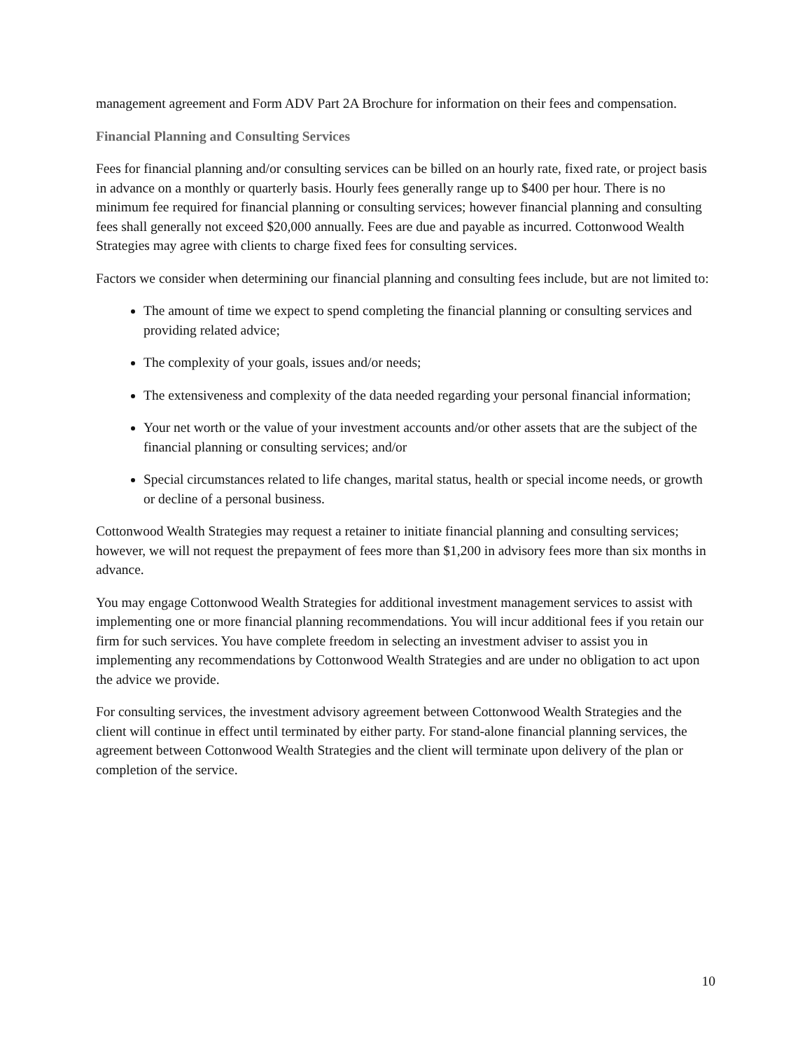management agreement and Form ADV Part 2A Brochure for information on their fees and compensation.
Financial Planning and Consulting Services
Fees for financial planning and/or consulting services can be billed on an hourly rate, fixed rate, or project basis in advance on a monthly or quarterly basis. Hourly fees generally range up to $400 per hour. There is no minimum fee required for financial planning or consulting services; however financial planning and consulting fees shall generally not exceed $20,000 annually. Fees are due and payable as incurred. Cottonwood Wealth Strategies may agree with clients to charge fixed fees for consulting services.
Factors we consider when determining our financial planning and consulting fees include, but are not limited to:
The amount of time we expect to spend completing the financial planning or consulting services and providing related advice;
The complexity of your goals, issues and/or needs;
The extensiveness and complexity of the data needed regarding your personal financial information;
Your net worth or the value of your investment accounts and/or other assets that are the subject of the financial planning or consulting services; and/or
Special circumstances related to life changes, marital status, health or special income needs, or growth or decline of a personal business.
Cottonwood Wealth Strategies may request a retainer to initiate financial planning and consulting services; however, we will not request the prepayment of fees more than $1,200 in advisory fees more than six months in advance.
You may engage Cottonwood Wealth Strategies for additional investment management services to assist with implementing one or more financial planning recommendations. You will incur additional fees if you retain our firm for such services. You have complete freedom in selecting an investment adviser to assist you in implementing any recommendations by Cottonwood Wealth Strategies and are under no obligation to act upon the advice we provide.
For consulting services, the investment advisory agreement between Cottonwood Wealth Strategies and the client will continue in effect until terminated by either party. For stand-alone financial planning services, the agreement between Cottonwood Wealth Strategies and the client will terminate upon delivery of the plan or completion of the service.
10